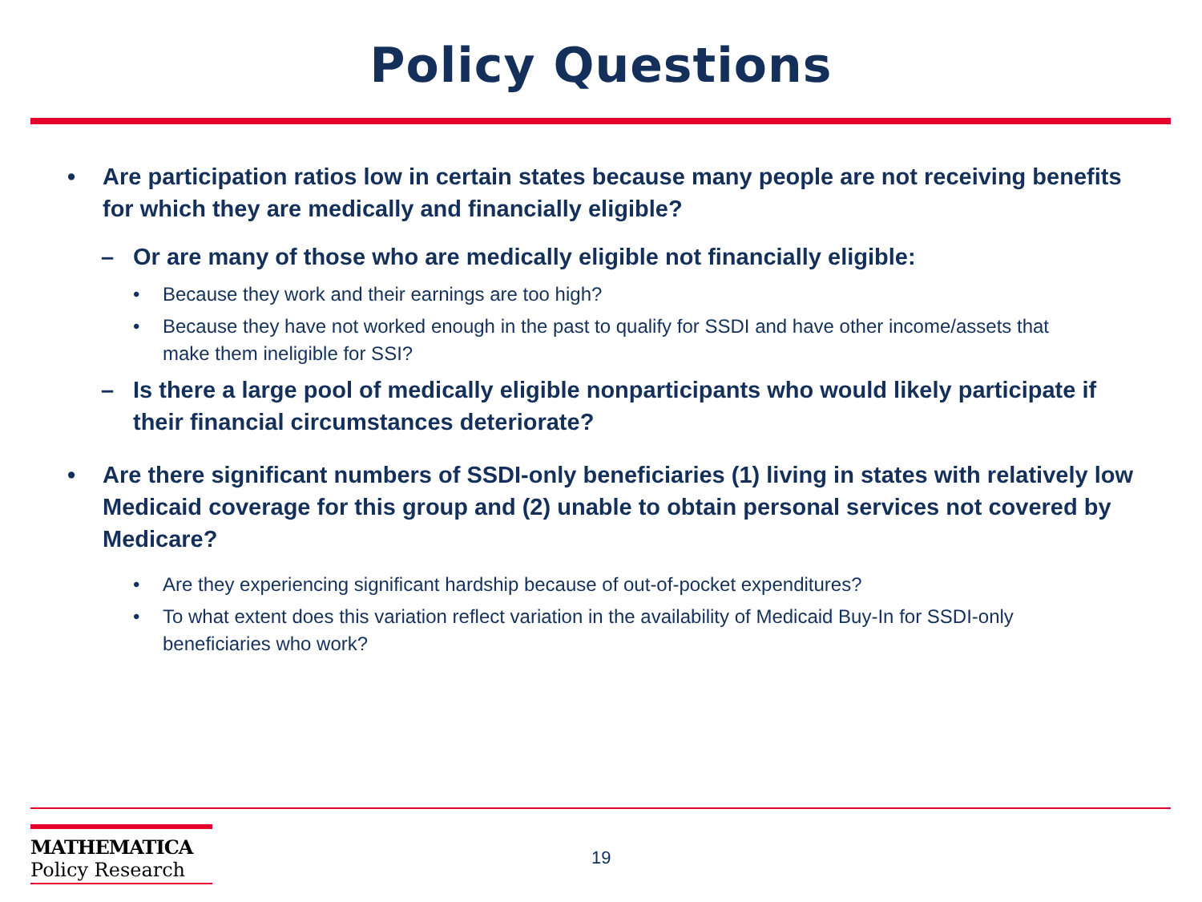Policy Questions
• Are participation ratios low in certain states because many people are not receiving benefits for which they are medically and financially eligible?
– Or are many of those who are medically eligible not financially eligible:
• Because they work and their earnings are too high?
• Because they have not worked enough in the past to qualify for SSDI and have other income/assets that make them ineligible for SSI?
– Is there a large pool of medically eligible nonparticipants who would likely participate if their financial circumstances deteriorate?
• Are there significant numbers of SSDI-only beneficiaries (1) living in states with relatively low Medicaid coverage for this group and (2) unable to obtain personal services not covered by Medicare?
• Are they experiencing significant hardship because of out-of-pocket expenditures?
• To what extent does this variation reflect variation in the availability of Medicaid Buy-In for SSDI-only beneficiaries who work?
MATHEMATICA
Policy Research
19